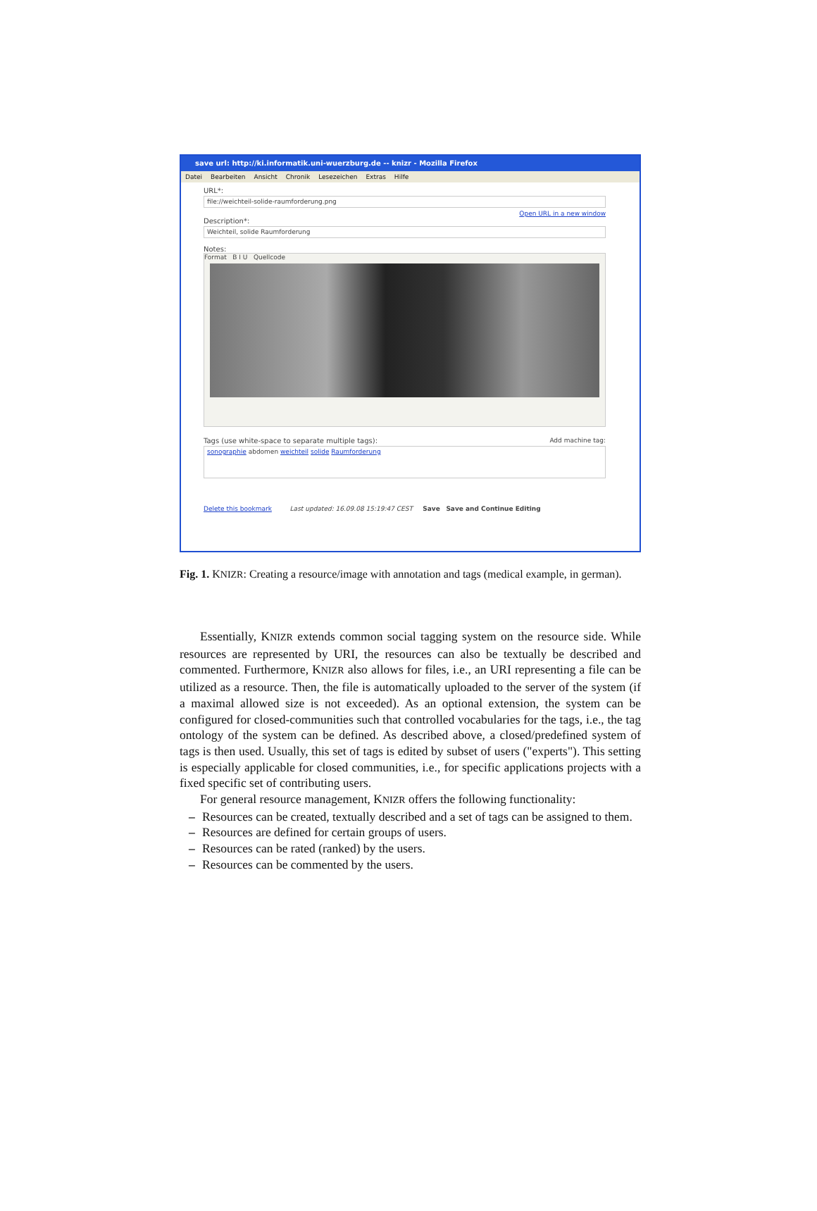save url: http://ki.informatik.uni-wuerzburg.de -- knizr - Mozilla Firefox
Datei Bearbeiten Ansicht Chronik Lesezeichen Extras Hilfe
URL*:
file://weichteil-solide-raumforderung.png
Open URL in a new window
Description*:
Weichteil, solide Raumforderung
Notes:
Format B I U Quellcode
Tags (use white-space to separate multiple tags): Add machine tag:
sonographie abdomen weichteil solide Raumforderung
Delete this bookmark Last updated: 16.09.08 15:19:47 CEST Save Save and Continue Editing
Fig. 1. KNIZR: Creating a resource/image with annotation and tags (medical example, in german).
Essentially, KNIZR extends common social tagging system on the resource side. While resources are represented by URI, the resources can also be textually be described and commented. Furthermore, KNIZR also allows for files, i.e., an URI representing a file can be utilized as a resource. Then, the file is automatically uploaded to the server of the system (if a maximal allowed size is not exceeded). As an optional extension, the system can be configured for closed-communities such that controlled vocabularies for the tags, i.e., the tag ontology of the system can be defined. As described above, a closed/predefined system of tags is then used. Usually, this set of tags is edited by subset of users ("experts"). This setting is especially applicable for closed communities, i.e., for specific applications projects with a fixed specific set of contributing users.
For general resource management, KNIZR offers the following functionality:
– Resources can be created, textually described and a set of tags can be assigned to them.
– Resources are defined for certain groups of users.
– Resources can be rated (ranked) by the users.
– Resources can be commented by the users.